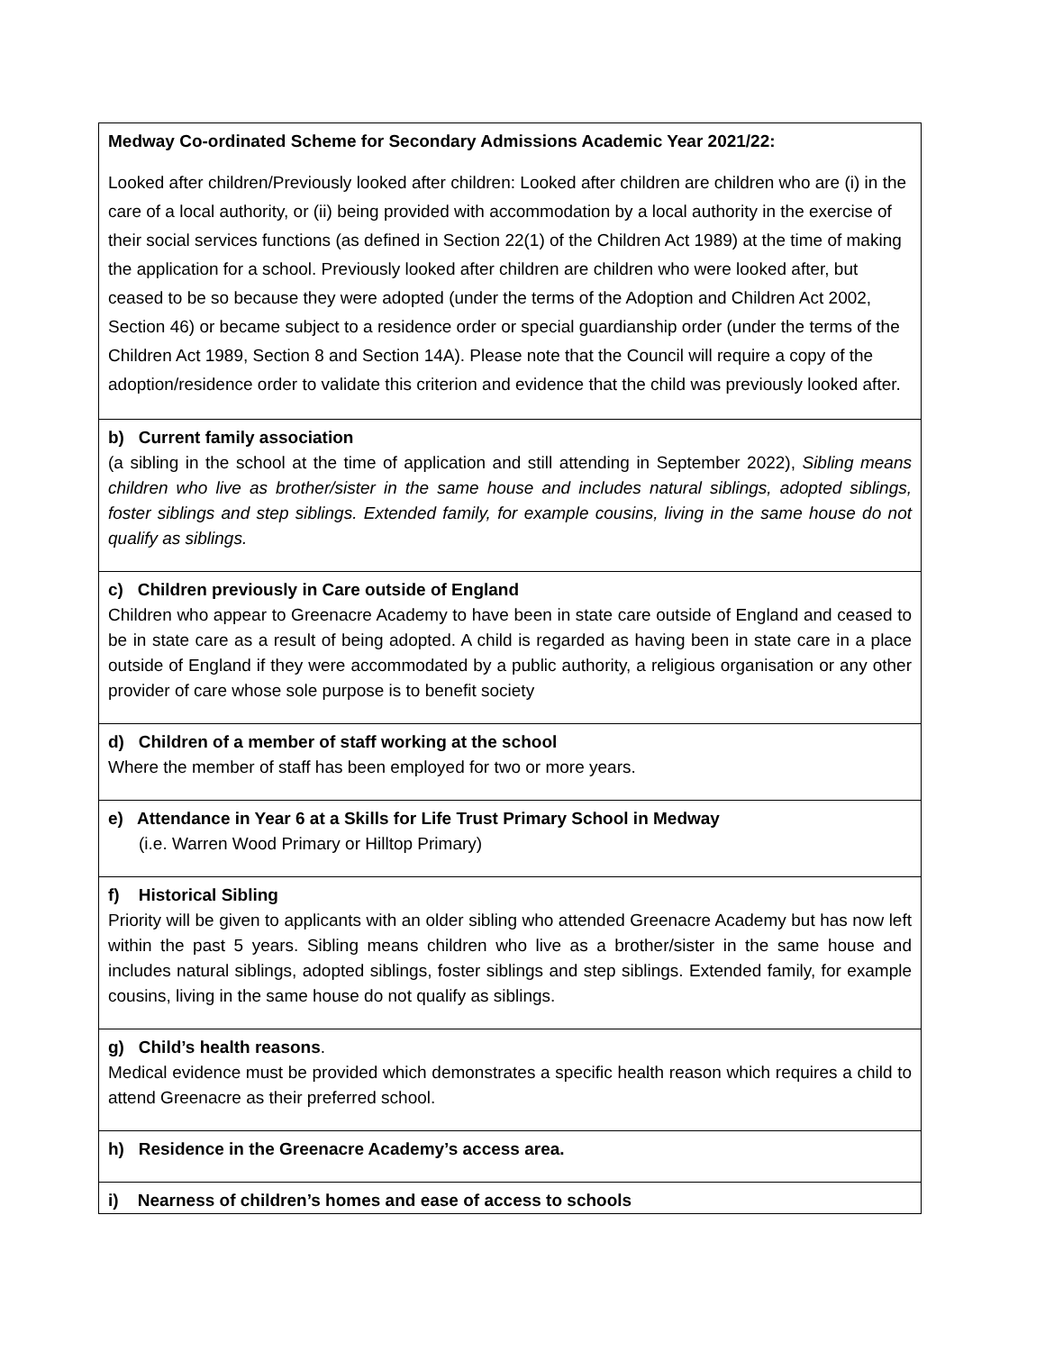| Medway Co-ordinated Scheme for Secondary Admissions Academic Year 2021/22: Looked after children/Previously looked after children: Looked after children are children who are (i) in the care of a local authority, or (ii) being provided with accommodation by a local authority in the exercise of their social services functions (as defined in Section 22(1) of the Children Act 1989) at the time of making the application for a school. Previously looked after children are children who were looked after, but ceased to be so because they were adopted (under the terms of the Adoption and Children Act 2002, Section 46) or became subject to a residence order or special guardianship order (under the terms of the Children Act 1989, Section 8 and Section 14A). Please note that the Council will require a copy of the adoption/residence order to validate this criterion and evidence that the child was previously looked after. |
| b) Current family association (a sibling in the school at the time of application and still attending in September 2022), Sibling means children who live as brother/sister in the same house and includes natural siblings, adopted siblings, foster siblings and step siblings. Extended family, for example cousins, living in the same house do not qualify as siblings. |
| c) Children previously in Care outside of England Children who appear to Greenacre Academy to have been in state care outside of England and ceased to be in state care as a result of being adopted. A child is regarded as having been in state care in a place outside of England if they were accommodated by a public authority, a religious organisation or any other provider of care whose sole purpose is to benefit society |
| d) Children of a member of staff working at the school Where the member of staff has been employed for two or more years. |
| e) Attendance in Year 6 at a Skills for Life Trust Primary School in Medway (i.e. Warren Wood Primary or Hilltop Primary) |
| f) Historical Sibling Priority will be given to applicants with an older sibling who attended Greenacre Academy but has now left within the past 5 years. Sibling means children who live as a brother/sister in the same house and includes natural siblings, adopted siblings, foster siblings and step siblings. Extended family, for example cousins, living in the same house do not qualify as siblings. |
| g) Child’s health reasons . Medical evidence must be provided which demonstrates a specific health reason which requires a child to attend Greenacre as their preferred school. |
| h) Residence in the Greenacre Academy’s access area. |
| i) Nearness of children’s homes and ease of access to schools |